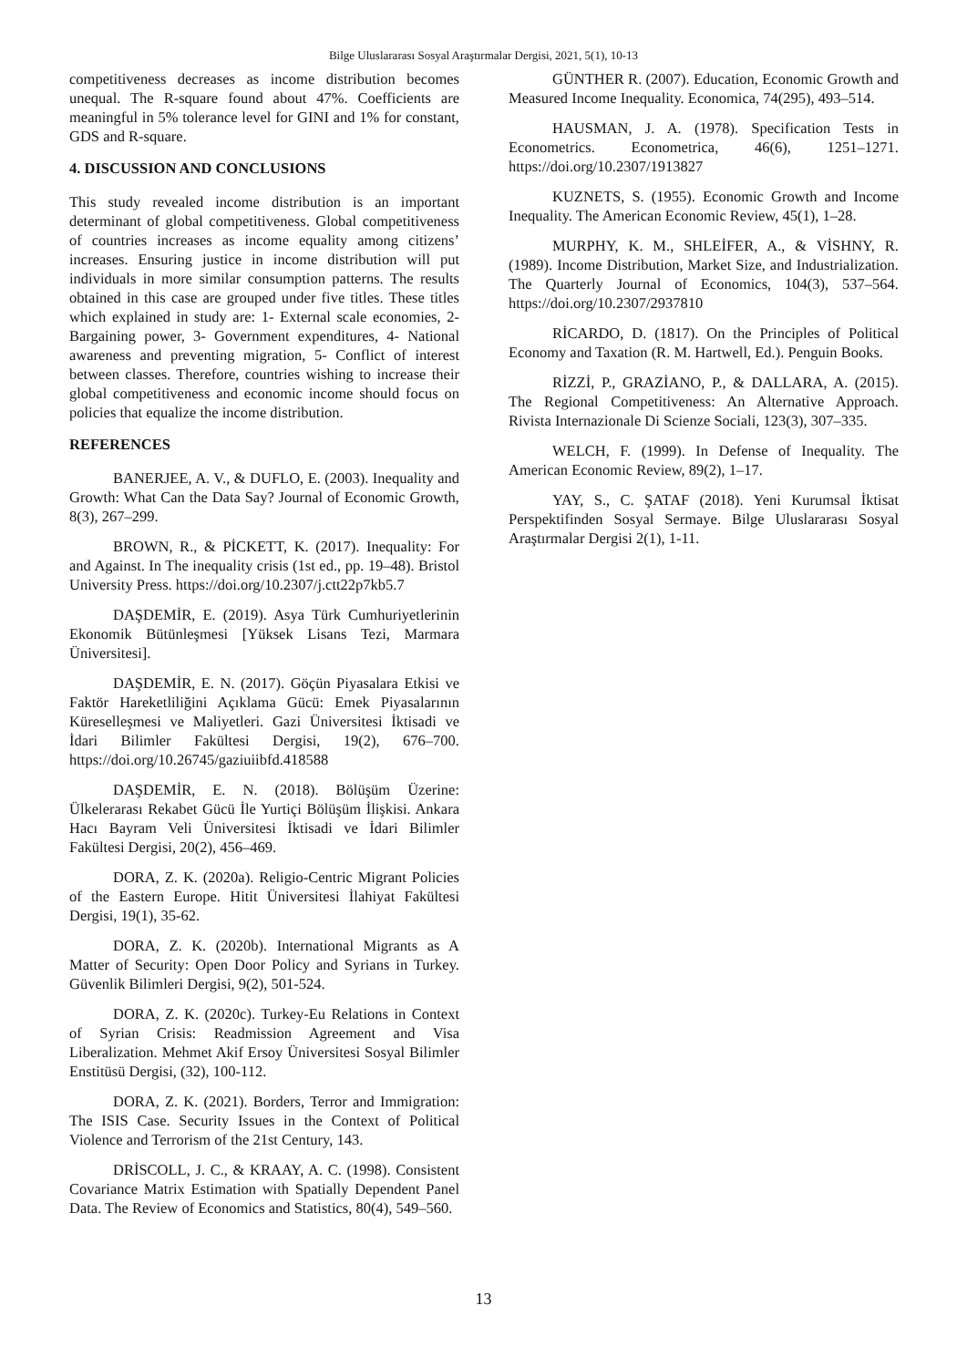Bilge Uluslararası Sosyal Araştırmalar Dergisi, 2021, 5(1), 10-13
competitiveness decreases as income distribution becomes unequal. The R-square found about 47%. Coefficients are meaningful in 5% tolerance level for GINI and 1% for constant, GDS and R-square.
4. DISCUSSION AND CONCLUSIONS
This study revealed income distribution is an important determinant of global competitiveness. Global competitiveness of countries increases as income equality among citizens’ increases. Ensuring justice in income distribution will put individuals in more similar consumption patterns. The results obtained in this case are grouped under five titles. These titles which explained in study are: 1- External scale economies, 2- Bargaining power, 3- Government expenditures, 4- National awareness and preventing migration, 5- Conflict of interest between classes. Therefore, countries wishing to increase their global competitiveness and economic income should focus on policies that equalize the income distribution.
REFERENCES
BANERJEE, A. V., & DUFLO, E. (2003). Inequality and Growth: What Can the Data Say? Journal of Economic Growth, 8(3), 267–299.
BROWN, R., & PİCKETT, K. (2017). Inequality: For and Against. In The inequality crisis (1st ed., pp. 19–48). Bristol University Press. https://doi.org/10.2307/j.ctt22p7kb5.7
DAŞDEMİR, E. (2019). Asya Türk Cumhuriyetlerinin Ekonomik Bütünleşmesi [Yüksek Lisans Tezi, Marmara Üniversitesi].
DAŞDEMİR, E. N. (2017). Göçün Piyasalara Etkisi ve Faktör Hareketliliğini Açıklama Gücü: Emek Piyasalarının Küreselleşmesi ve Maliyetleri. Gazi Üniversitesi İktisadi ve İdari Bilimler Fakültesi Dergisi, 19(2), 676–700. https://doi.org/10.26745/gaziuiibfd.418588
DAŞDEMİR, E. N. (2018). Bölüşüm Üzerine: Ülkelerarası Rekabet Gücü İle Yurtiçi Bölüşüm İlişkisi. Ankara Hacı Bayram Veli Üniversitesi İktisadi ve İdari Bilimler Fakültesi Dergisi, 20(2), 456–469.
DORA, Z. K. (2020a). Religio-Centric Migrant Policies of the Eastern Europe. Hitit Üniversitesi İlahiyat Fakültesi Dergisi, 19(1), 35-62.
DORA, Z. K. (2020b). International Migrants as A Matter of Security: Open Door Policy and Syrians in Turkey. Güvenlik Bilimleri Dergisi, 9(2), 501-524.
DORA, Z. K. (2020c). Turkey-Eu Relations in Context of Syrian Crisis: Readmission Agreement and Visa Liberalization. Mehmet Akif Ersoy Üniversitesi Sosyal Bilimler Enstitüsü Dergisi, (32), 100-112.
DORA, Z. K. (2021). Borders, Terror and Immigration: The ISIS Case. Security Issues in the Context of Political Violence and Terrorism of the 21st Century, 143.
DRİSCOLL, J. C., & KRAAY, A. C. (1998). Consistent Covariance Matrix Estimation with Spatially Dependent Panel Data. The Review of Economics and Statistics, 80(4), 549–560.
GÜNTHER R. (2007). Education, Economic Growth and Measured Income Inequality. Economica, 74(295), 493–514.
HAUSMAN, J. A. (1978). Specification Tests in Econometrics. Econometrica, 46(6), 1251–1271. https://doi.org/10.2307/1913827
KUZNETS, S. (1955). Economic Growth and Income Inequality. The American Economic Review, 45(1), 1–28.
MURPHY, K. M., SHLEİFER, A., & VİSHNY, R. (1989). Income Distribution, Market Size, and Industrialization. The Quarterly Journal of Economics, 104(3), 537–564. https://doi.org/10.2307/2937810
RİCARDO, D. (1817). On the Principles of Political Economy and Taxation (R. M. Hartwell, Ed.). Penguin Books.
RİZZİ, P., GRAZİANO, P., & DALLARA, A. (2015). The Regional Competitiveness: An Alternative Approach. Rivista Internazionale Di Scienze Sociali, 123(3), 307–335.
WELCH, F. (1999). In Defense of Inequality. The American Economic Review, 89(2), 1–17.
YAY, S., C. ŞATAF (2018). Yeni Kurumsal İktisat Perspektifinden Sosyal Sermaye. Bilge Uluslararası Sosyal Araştırmalar Dergisi 2(1), 1-11.
13